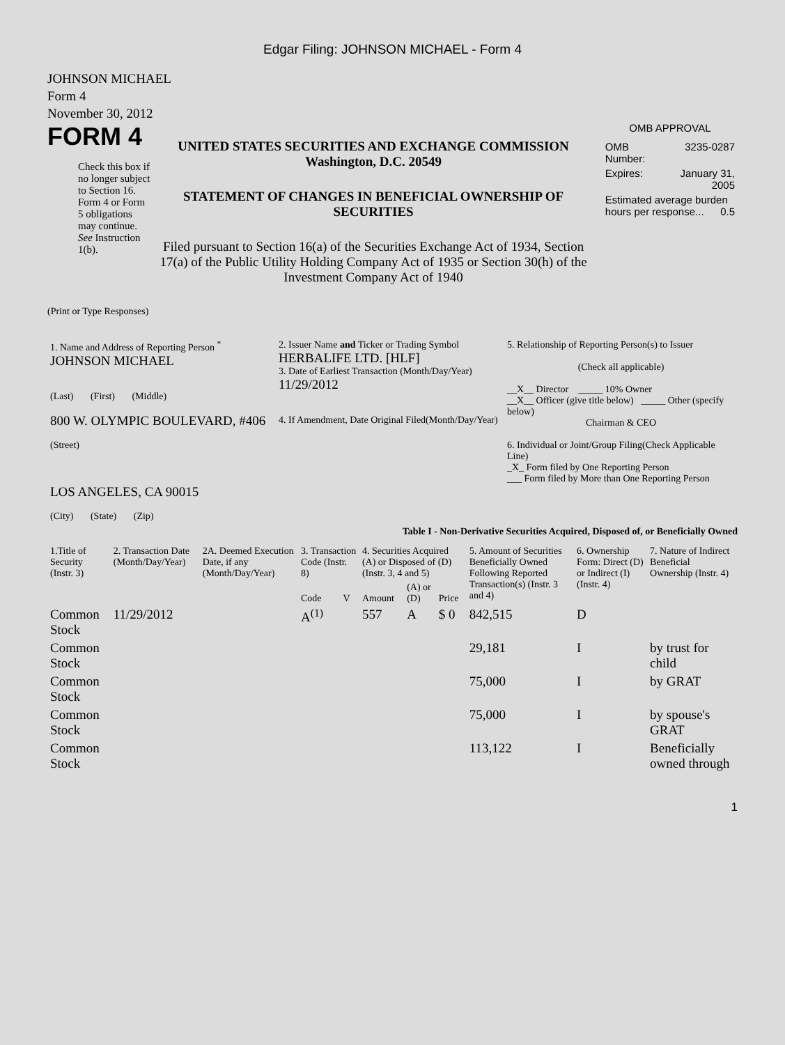Edgar Filing: JOHNSON MICHAEL - Form 4
JOHNSON MICHAEL
Form 4
November 30, 2012
FORM 4
Check this box if no longer subject to Section 16. Form 4 or Form 5 obligations may continue. See Instruction 1(b).
UNITED STATES SECURITIES AND EXCHANGE COMMISSION
Washington, D.C. 20549
STATEMENT OF CHANGES IN BENEFICIAL OWNERSHIP OF SECURITIES
Filed pursuant to Section 16(a) of the Securities Exchange Act of 1934, Section 17(a) of the Public Utility Holding Company Act of 1935 or Section 30(h) of the Investment Company Act of 1940
OMB APPROVAL
| OMB Number: | 3235-0287 |
| Expires: | January 31, 2005 |
| Estimated average burden hours per response... 0.5 | |
(Print or Type Responses)
| 1. Name and Address of Reporting Person <sup>*</sup> JOHNSON MICHAEL (Last) (First) (Middle) 800 W. OLYMPIC BOULEVARD, #406 (Street) LOS ANGELES, CA 90015 (City) (State) (Zip) | 2. Issuer Name and Ticker or Trading Symbol HERBALIFE LTD. [HLF] 3. Date of Earliest Transaction (Month/Day/Year) 11/29/2012 4. If Amendment, Date Original Filed(Month/Day/Year) | 5. Relationship of Reporting Person(s) to Issuer (Check all applicable) __X__ Director _____ 10% Owner __X__ Officer (give title below) _____ Other (specify below) Chairman & CEO 6. Individual or Joint/Group Filing(Check Applicable Line) _X_ Form filed by One Reporting Person ___ Form filed by More than One Reporting Person |
Table I - Non-Derivative Securities Acquired, Disposed of, or Beneficially Owned
| 1.Title of Security (Instr. 3) | 2. Transaction Date (Month/Day/Year) | 2A. Deemed Execution Date, if any (Month/Day/Year) | 3. Transaction Code (Instr. 8) | | 4. Securities Acquired (A) or Disposed of (D) (Instr. 3, 4 and 5) | | | 5. Amount of Securities Beneficially Owned Following Reported Transaction(s) (Instr. 3 and 4) | 6. Ownership Form: Direct (D) or Indirect (I) (Instr. 4) | 7. Nature of Indirect Beneficial Ownership (Instr. 4) |
| --- | --- | --- | --- | --- | --- | --- | --- | --- | --- | --- |
| | | | Code | V | Amount | (A) or (D) | Price | | | |
| Common Stock | 11/29/2012 | | A<sup>(1)</sup> | | 557 | A | $ 0 | 842,515 | D | |
| Common Stock | | | | | | | | 29,181 | I | by trust for child |
| Common Stock | | | | | | | | 75,000 | I | by GRAT |
| Common Stock | | | | | | | | 75,000 | I | by spouse's GRAT |
| Common Stock | | | | | | | | 113,122 | I | Beneficially owned through |
1